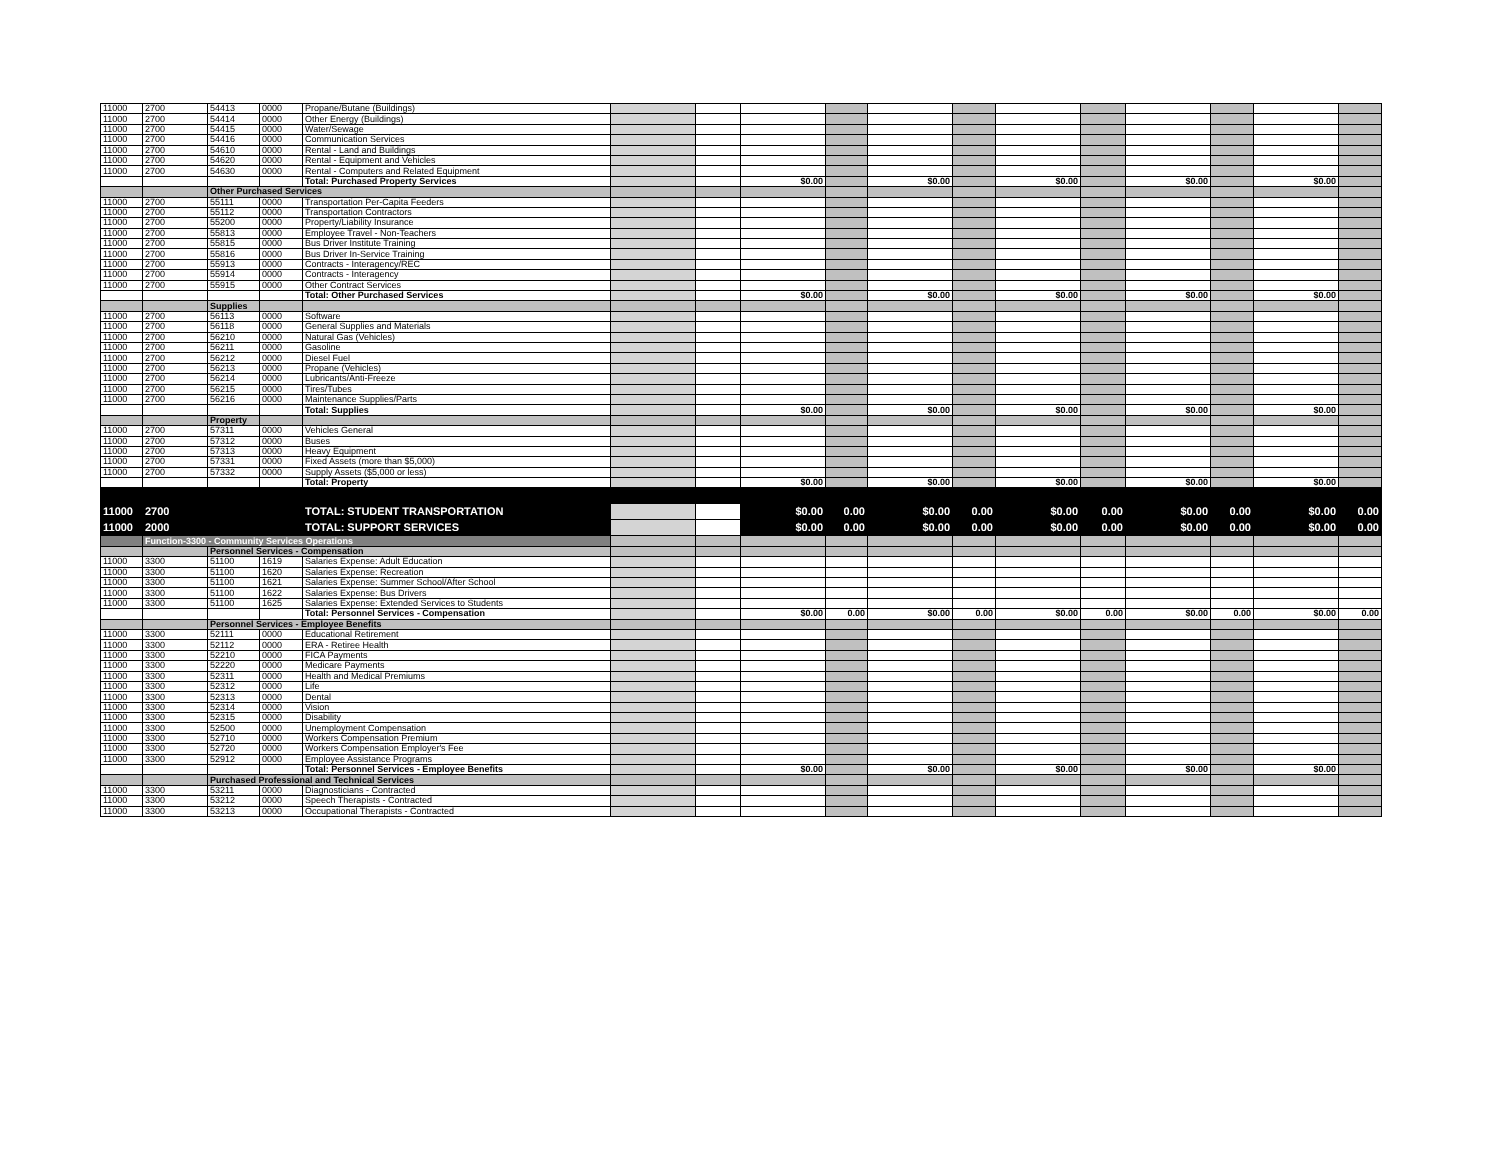| 11000 | 2700 | 54413 | 0000 | Propane/Butane (Buildings) | | | | | | | | | | | | |
| 11000 | 2700 | 54414 | 0000 | Other Energy (Buildings) | | | | | | | | | | | | |
| 11000 | 2700 | 54415 | 0000 | Water/Sewage | | | | | | | | | | | | |
| 11000 | 2700 | 54416 | 0000 | Communication Services | | | | | | | | | | | | |
| 11000 | 2700 | 54610 | 0000 | Rental - Land and Buildings | | | | | | | | | | | | |
| 11000 | 2700 | 54620 | 0000 | Rental - Equipment and Vehicles | | | | | | | | | | | | |
| 11000 | 2700 | 54630 | 0000 | Rental - Computers and Related Equipment | | | | | | | | | | | | |
| | | | | Total: Purchased Property Services | | | $0.00 | | $0.00 | | $0.00 | | $0.00 | | $0.00 | |
| | | Other Purchased Services | | | | | | | | | | | | | | |
| 11000 | 2700 | 55111 | 0000 | Transportation Per-Capita Feeders | | | | | | | | | | | | |
| 11000 | 2700 | 55112 | 0000 | Transportation Contractors | | | | | | | | | | | | |
| 11000 | 2700 | 55200 | 0000 | Property/Liability Insurance | | | | | | | | | | | | |
| 11000 | 2700 | 55813 | 0000 | Employee Travel - Non-Teachers | | | | | | | | | | | | |
| 11000 | 2700 | 55815 | 0000 | Bus Driver Institute Training | | | | | | | | | | | | |
| 11000 | 2700 | 55816 | 0000 | Bus Driver In-Service Training | | | | | | | | | | | | |
| 11000 | 2700 | 55913 | 0000 | Contracts - Interagency/REC | | | | | | | | | | | | |
| 11000 | 2700 | 55914 | 0000 | Contracts - Interagency | | | | | | | | | | | | |
| 11000 | 2700 | 55915 | 0000 | Other Contract Services | | | | | | | | | | | | |
| | | | | Total: Other Purchased Services | | | $0.00 | | $0.00 | | $0.00 | | $0.00 | | $0.00 | |
| | | Supplies | | | | | | | | | | | | | | |
| 11000 | 2700 | 56113 | 0000 | Software | | | | | | | | | | | | |
| 11000 | 2700 | 56118 | 0000 | General Supplies and Materials | | | | | | | | | | | | |
| 11000 | 2700 | 56210 | 0000 | Natural Gas (Vehicles) | | | | | | | | | | | | |
| 11000 | 2700 | 56211 | 0000 | Gasoline | | | | | | | | | | | | |
| 11000 | 2700 | 56212 | 0000 | Diesel Fuel | | | | | | | | | | | | |
| 11000 | 2700 | 56213 | 0000 | Propane (Vehicles) | | | | | | | | | | | | |
| 11000 | 2700 | 56214 | 0000 | Lubricants/Anti-Freeze | | | | | | | | | | | | |
| 11000 | 2700 | 56215 | 0000 | Tires/Tubes | | | | | | | | | | | | |
| 11000 | 2700 | 56216 | 0000 | Maintenance Supplies/Parts | | | | | | | | | | | | |
| | | | | Total: Supplies | | | $0.00 | | $0.00 | | $0.00 | | $0.00 | | $0.00 | |
| | | Property | | | | | | | | | | | | | | |
| 11000 | 2700 | 57311 | 0000 | Vehicles General | | | | | | | | | | | | |
| 11000 | 2700 | 57312 | 0000 | Buses | | | | | | | | | | | | |
| 11000 | 2700 | 57313 | 0000 | Heavy Equipment | | | | | | | | | | | | |
| 11000 | 2700 | 57331 | 0000 | Fixed Assets (more than $5,000) | | | | | | | | | | | | |
| 11000 | 2700 | 57332 | 0000 | Supply Assets ($5,000 or less) | | | | | | | | | | | | |
| | | | | Total: Property | | | $0.00 | | $0.00 | | $0.00 | | $0.00 | | $0.00 | |
| 11000 | 2700 | | | TOTAL: STUDENT TRANSPORTATION | | | $0.00 | 0.00 | $0.00 | 0.00 | $0.00 | 0.00 | $0.00 | 0.00 | $0.00 | 0.00 |
| 11000 | 2000 | | | TOTAL: SUPPORT SERVICES | | | $0.00 | 0.00 | $0.00 | 0.00 | $0.00 | 0.00 | $0.00 | 0.00 | $0.00 | 0.00 |
| | Function-3300 - Community Services Operations | | | | | | | | | | | | | | | |
| | | Personnel Services - Compensation | | | | | | | | | | | | | | |
| 11000 | 3300 | 51100 | 1619 | Salaries Expense: Adult Education | | | | | | | | | | | | |
| 11000 | 3300 | 51100 | 1620 | Salaries Expense: Recreation | | | | | | | | | | | | |
| 11000 | 3300 | 51100 | 1621 | Salaries Expense: Summer School/After School | | | | | | | | | | | | |
| 11000 | 3300 | 51100 | 1622 | Salaries Expense: Bus Drivers | | | | | | | | | | | | |
| 11000 | 3300 | 51100 | 1625 | Salaries Expense: Extended Services to Students | | | | | | | | | | | | |
| | | | | Total: Personnel Services - Compensation | | | $0.00 | 0.00 | $0.00 | 0.00 | $0.00 | 0.00 | $0.00 | 0.00 | $0.00 | 0.00 |
| | | Personnel Services - Employee Benefits | | | | | | | | | | | | | | |
| 11000 | 3300 | 52111 | 0000 | Educational Retirement | | | | | | | | | | | | |
| 11000 | 3300 | 52112 | 0000 | ERA - Retiree Health | | | | | | | | | | | | |
| 11000 | 3300 | 52210 | 0000 | FICA Payments | | | | | | | | | | | | |
| 11000 | 3300 | 52220 | 0000 | Medicare Payments | | | | | | | | | | | | |
| 11000 | 3300 | 52311 | 0000 | Health and Medical Premiums | | | | | | | | | | | | |
| 11000 | 3300 | 52312 | 0000 | Life | | | | | | | | | | | | |
| 11000 | 3300 | 52313 | 0000 | Dental | | | | | | | | | | | | |
| 11000 | 3300 | 52314 | 0000 | Vision | | | | | | | | | | | | |
| 11000 | 3300 | 52315 | 0000 | Disability | | | | | | | | | | | | |
| 11000 | 3300 | 52500 | 0000 | Unemployment Compensation | | | | | | | | | | | | |
| 11000 | 3300 | 52710 | 0000 | Workers Compensation Premium | | | | | | | | | | | | |
| 11000 | 3300 | 52720 | 0000 | Workers Compensation Employer's Fee | | | | | | | | | | | | |
| 11000 | 3300 | 52912 | 0000 | Employee Assistance Programs | | | | | | | | | | | | |
| | | | | Total: Personnel Services - Employee Benefits | | | $0.00 | | $0.00 | | $0.00 | | $0.00 | | $0.00 | |
| | | Purchased Professional and Technical Services | | | | | | | | | | | | | | |
| 11000 | 3300 | 53211 | 0000 | Diagnosticians - Contracted | | | | | | | | | | | | |
| 11000 | 3300 | 53212 | 0000 | Speech Therapists - Contracted | | | | | | | | | | | | |
| 11000 | 3300 | 53213 | 0000 | Occupational Therapists - Contracted | | | | | | | | | | | | |